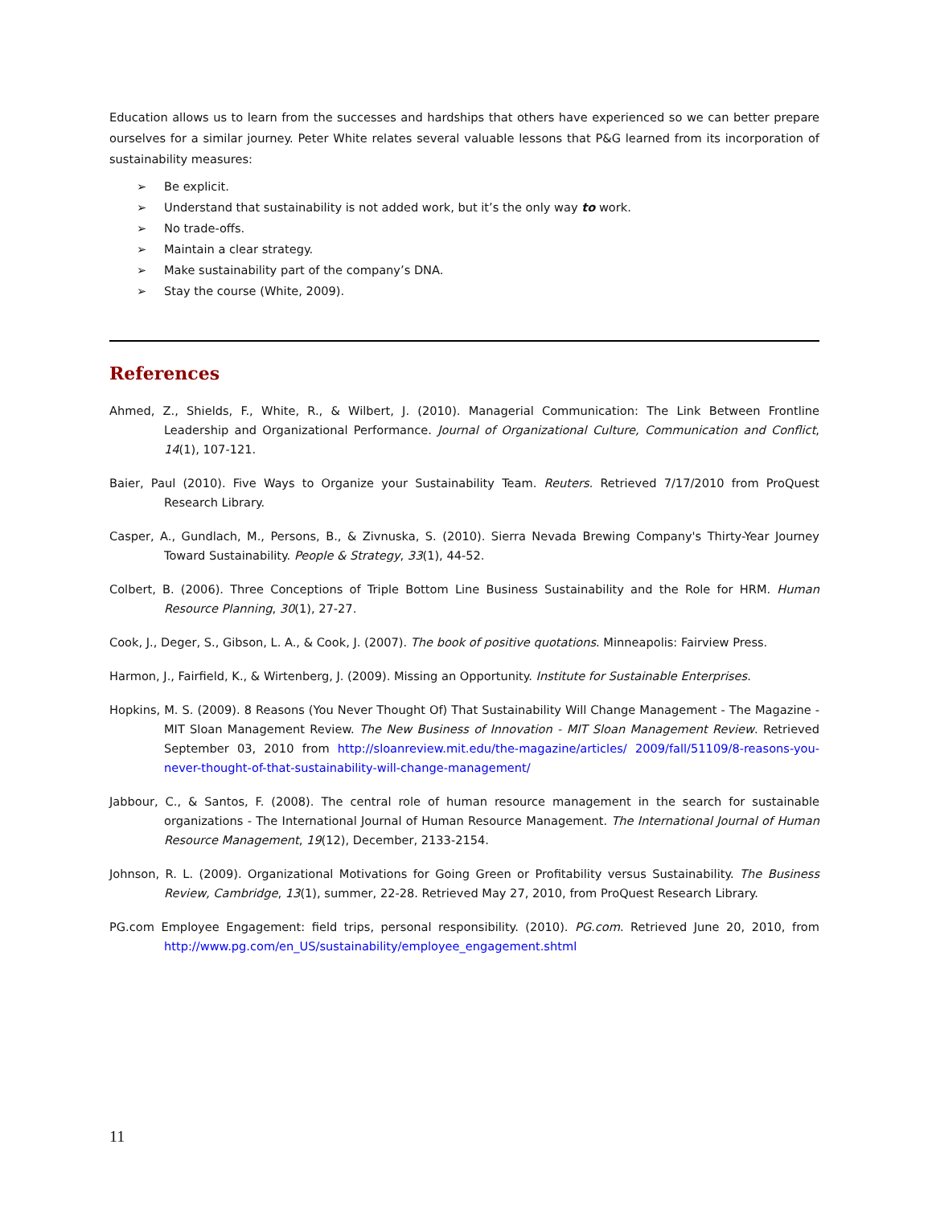Education allows us to learn from the successes and hardships that others have experienced so we can better prepare ourselves for a similar journey. Peter White relates several valuable lessons that P&G learned from its incorporation of sustainability measures:
➢ Be explicit.
➢ Understand that sustainability is not added work, but it’s the only way to work.
➢ No trade-offs.
➢ Maintain a clear strategy.
➢ Make sustainability part of the company’s DNA.
➢ Stay the course (White, 2009).
References
Ahmed, Z., Shields, F., White, R., & Wilbert, J. (2010). Managerial Communication: The Link Between Frontline Leadership and Organizational Performance. Journal of Organizational Culture, Communication and Conflict, 14(1), 107-121.
Baier, Paul (2010). Five Ways to Organize your Sustainability Team. Reuters. Retrieved 7/17/2010 from ProQuest Research Library.
Casper, A., Gundlach, M., Persons, B., & Zivnuska, S. (2010). Sierra Nevada Brewing Company's Thirty-Year Journey Toward Sustainability. People & Strategy, 33(1), 44-52.
Colbert, B. (2006). Three Conceptions of Triple Bottom Line Business Sustainability and the Role for HRM. Human Resource Planning, 30(1), 27-27.
Cook, J., Deger, S., Gibson, L. A., & Cook, J. (2007). The book of positive quotations. Minneapolis: Fairview Press.
Harmon, J., Fairfield, K., & Wirtenberg, J. (2009). Missing an Opportunity. Institute for Sustainable Enterprises.
Hopkins, M. S. (2009). 8 Reasons (You Never Thought Of) That Sustainability Will Change Management - The Magazine - MIT Sloan Management Review. The New Business of Innovation - MIT Sloan Management Review. Retrieved September 03, 2010 from http://sloanreview.mit.edu/the-magazine/articles/ 2009/fall/51109/8-reasons-you-never-thought-of-that-sustainability-will-change-management/
Jabbour, C., & Santos, F. (2008). The central role of human resource management in the search for sustainable organizations - The International Journal of Human Resource Management. The International Journal of Human Resource Management, 19(12), December, 2133-2154.
Johnson, R. L. (2009). Organizational Motivations for Going Green or Profitability versus Sustainability. The Business Review, Cambridge, 13(1), summer, 22-28. Retrieved May 27, 2010, from ProQuest Research Library.
PG.com Employee Engagement: field trips, personal responsibility. (2010). PG.com. Retrieved June 20, 2010, from http://www.pg.com/en_US/sustainability/employee_engagement.shtml
11